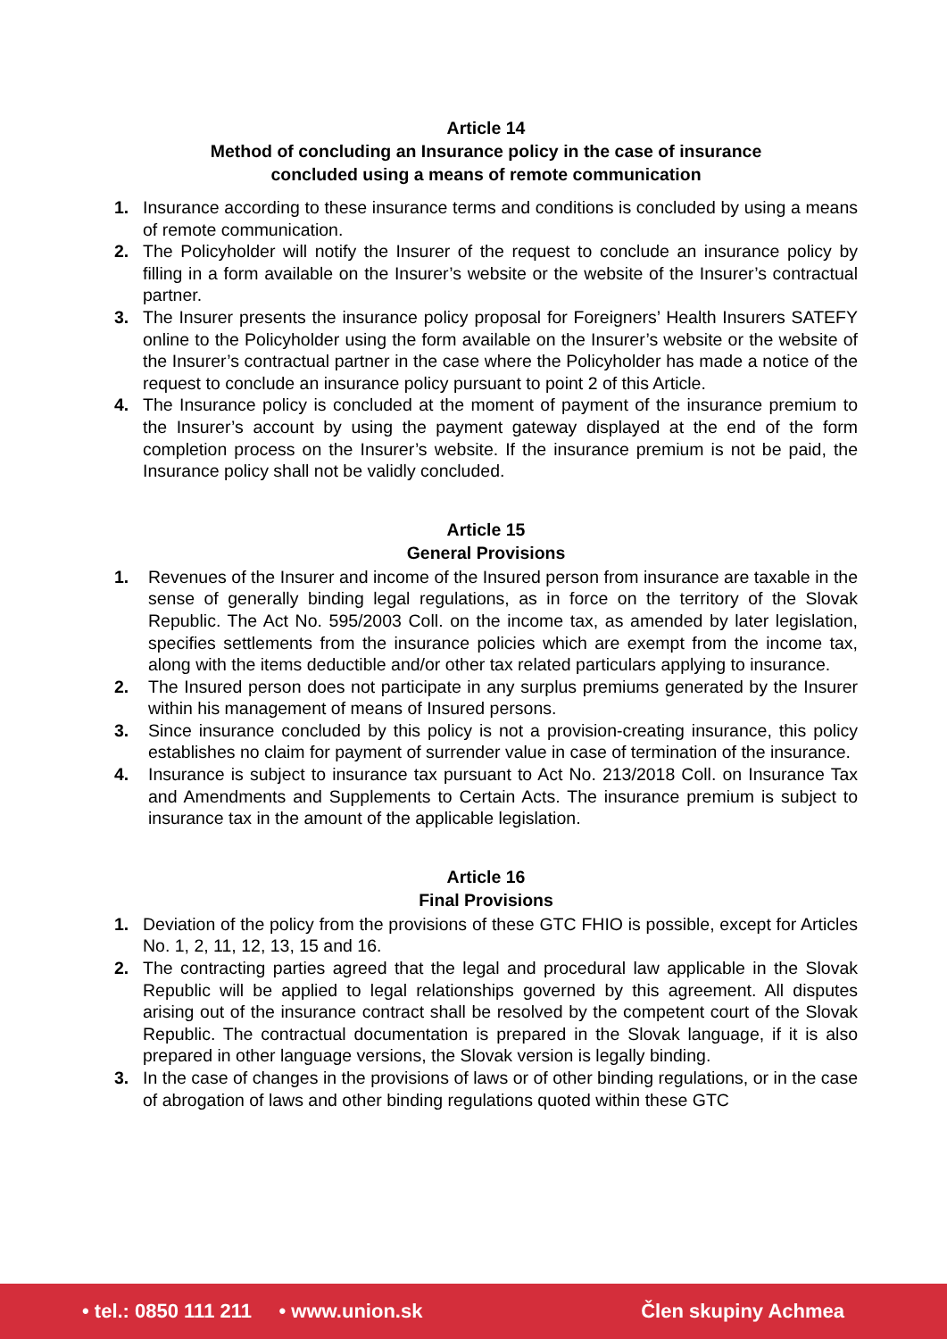Article 14
Method of concluding an Insurance policy in the case of insurance
concluded using a means of remote communication
1. Insurance according to these insurance terms and conditions is concluded by using a means of remote communication.
2. The Policyholder will notify the Insurer of the request to conclude an insurance policy by filling in a form available on the Insurer’s website or the website of the Insurer’s contractual partner.
3. The Insurer presents the insurance policy proposal for Foreigners’ Health Insurers SATEFY online to the Policyholder using the form available on the Insurer’s website or the website of the Insurer’s contractual partner in the case where the Policyholder has made a notice of the request to conclude an insurance policy pursuant to point 2 of this Article.
4. The Insurance policy is concluded at the moment of payment of the insurance premium to the Insurer’s account by using the payment gateway displayed at the end of the form completion process on the Insurer’s website. If the insurance premium is not be paid, the Insurance policy shall not be validly concluded.
Article 15
General Provisions
1. Revenues of the Insurer and income of the Insured person from insurance are taxable in the sense of generally binding legal regulations, as in force on the territory of the Slovak Republic. The Act No. 595/2003 Coll. on the income tax, as amended by later legislation, specifies settlements from the insurance policies which are exempt from the income tax, along with the items deductible and/or other tax related particulars applying to insurance.
2. The Insured person does not participate in any surplus premiums generated by the Insurer within his management of means of Insured persons.
3. Since insurance concluded by this policy is not a provision-creating insurance, this policy establishes no claim for payment of surrender value in case of termination of the insurance.
4. Insurance is subject to insurance tax pursuant to Act No. 213/2018 Coll. on Insurance Tax and Amendments and Supplements to Certain Acts. The insurance premium is subject to insurance tax in the amount of the applicable legislation.
Article 16
Final Provisions
1. Deviation of the policy from the provisions of these GTC FHIO is possible, except for Articles No. 1, 2, 11, 12, 13, 15 and 16.
2. The contracting parties agreed that the legal and procedural law applicable in the Slovak Republic will be applied to legal relationships governed by this agreement. All disputes arising out of the insurance contract shall be resolved by the competent court of the Slovak Republic. The contractual documentation is prepared in the Slovak language, if it is also prepared in other language versions, the Slovak version is legally binding.
3. In the case of changes in the provisions of laws or of other binding regulations, or in the case of abrogation of laws and other binding regulations quoted within these GTC
• tel.: 0850 111 211 • www.union.sk Člen skupiny Achmea